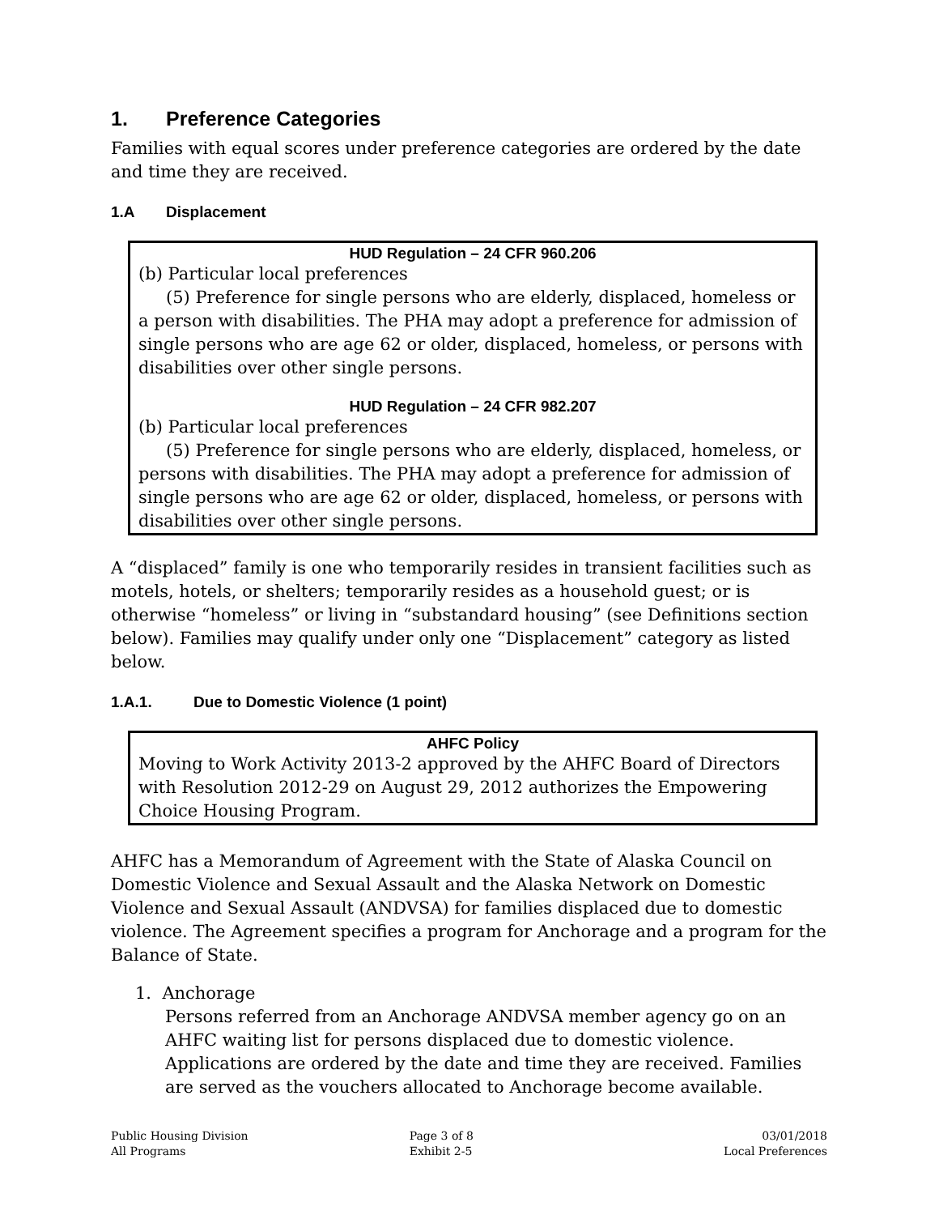1. Preference Categories
Families with equal scores under preference categories are ordered by the date and time they are received.
1.A Displacement
HUD Regulation – 24 CFR 960.206
(b) Particular local preferences
(5) Preference for single persons who are elderly, displaced, homeless or a person with disabilities. The PHA may adopt a preference for admission of single persons who are age 62 or older, displaced, homeless, or persons with disabilities over other single persons.
HUD Regulation – 24 CFR 982.207
(b) Particular local preferences
(5) Preference for single persons who are elderly, displaced, homeless, or persons with disabilities. The PHA may adopt a preference for admission of single persons who are age 62 or older, displaced, homeless, or persons with disabilities over other single persons.
A “displaced” family is one who temporarily resides in transient facilities such as motels, hotels, or shelters; temporarily resides as a household guest; or is otherwise “homeless” or living in “substandard housing” (see Definitions section below). Families may qualify under only one “Displacement” category as listed below.
1.A.1. Due to Domestic Violence (1 point)
AHFC Policy
Moving to Work Activity 2013-2 approved by the AHFC Board of Directors with Resolution 2012-29 on August 29, 2012 authorizes the Empowering Choice Housing Program.
AHFC has a Memorandum of Agreement with the State of Alaska Council on Domestic Violence and Sexual Assault and the Alaska Network on Domestic Violence and Sexual Assault (ANDVSA) for families displaced due to domestic violence. The Agreement specifies a program for Anchorage and a program for the Balance of State.
1. Anchorage
Persons referred from an Anchorage ANDVSA member agency go on an AHFC waiting list for persons displaced due to domestic violence. Applications are ordered by the date and time they are received. Families are served as the vouchers allocated to Anchorage become available.
Public Housing Division
All Programs
Page 3 of 8
Exhibit 2-5
03/01/2018
Local Preferences